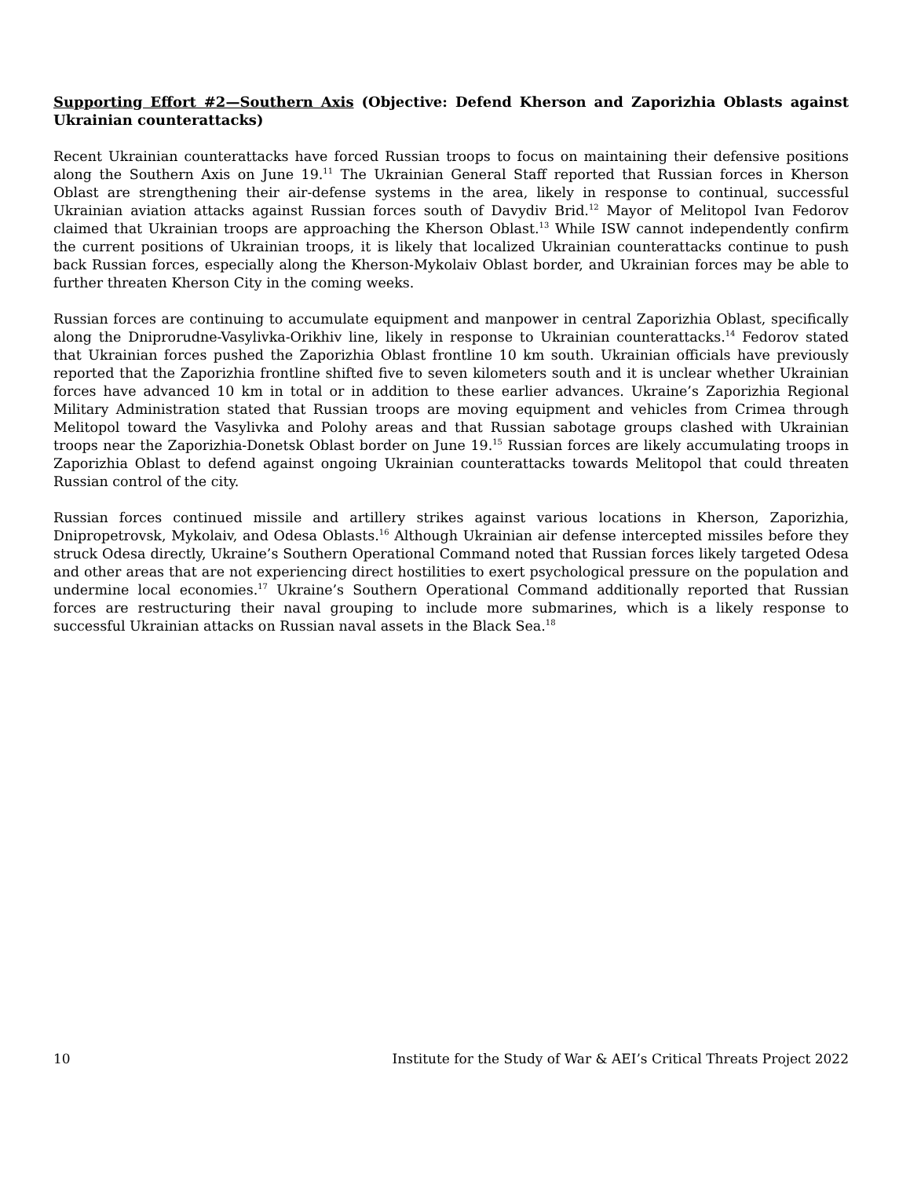Supporting Effort #2—Southern Axis (Objective: Defend Kherson and Zaporizhia Oblasts against Ukrainian counterattacks)
Recent Ukrainian counterattacks have forced Russian troops to focus on maintaining their defensive positions along the Southern Axis on June 19.<sup>11</sup> The Ukrainian General Staff reported that Russian forces in Kherson Oblast are strengthening their air-defense systems in the area, likely in response to continual, successful Ukrainian aviation attacks against Russian forces south of Davydiv Brid.<sup>12</sup> Mayor of Melitopol Ivan Fedorov claimed that Ukrainian troops are approaching the Kherson Oblast.<sup>13</sup> While ISW cannot independently confirm the current positions of Ukrainian troops, it is likely that localized Ukrainian counterattacks continue to push back Russian forces, especially along the Kherson-Mykolaiv Oblast border, and Ukrainian forces may be able to further threaten Kherson City in the coming weeks.
Russian forces are continuing to accumulate equipment and manpower in central Zaporizhia Oblast, specifically along the Dniprorudne-Vasylivka-Orikhiv line, likely in response to Ukrainian counterattacks.<sup>14</sup> Fedorov stated that Ukrainian forces pushed the Zaporizhia Oblast frontline 10 km south. Ukrainian officials have previously reported that the Zaporizhia frontline shifted five to seven kilometers south and it is unclear whether Ukrainian forces have advanced 10 km in total or in addition to these earlier advances. Ukraine’s Zaporizhia Regional Military Administration stated that Russian troops are moving equipment and vehicles from Crimea through Melitopol toward the Vasylivka and Polohy areas and that Russian sabotage groups clashed with Ukrainian troops near the Zaporizhia-Donetsk Oblast border on June 19.<sup>15</sup> Russian forces are likely accumulating troops in Zaporizhia Oblast to defend against ongoing Ukrainian counterattacks towards Melitopol that could threaten Russian control of the city.
Russian forces continued missile and artillery strikes against various locations in Kherson, Zaporizhia, Dnipropetrovsk, Mykolaiv, and Odesa Oblasts.<sup>16</sup> Although Ukrainian air defense intercepted missiles before they struck Odesa directly, Ukraine’s Southern Operational Command noted that Russian forces likely targeted Odesa and other areas that are not experiencing direct hostilities to exert psychological pressure on the population and undermine local economies.<sup>17</sup> Ukraine’s Southern Operational Command additionally reported that Russian forces are restructuring their naval grouping to include more submarines, which is a likely response to successful Ukrainian attacks on Russian naval assets in the Black Sea.<sup>18</sup>
10 Institute for the Study of War & AEI’s Critical Threats Project 2022